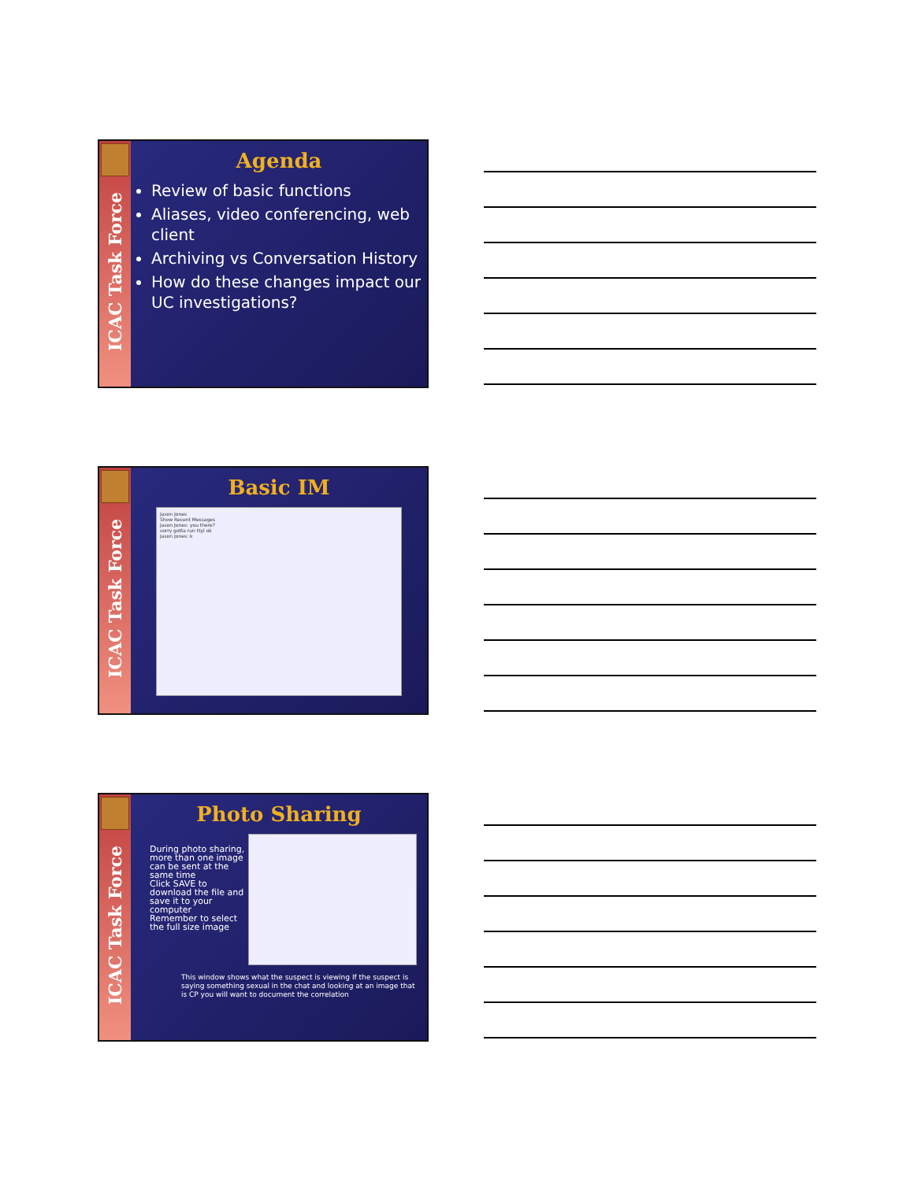ICAC Task Force
Agenda
Review of basic functions
Aliases, video conferencing, web client
Archiving vs Conversation History
How do these changes impact our UC investigations?
ICAC Task Force
Basic IM
Jason Jones
Show Recent Messages
Jason Jones: you there?
sorry gotta run ttyl ok
Jason Jones: k
ICAC Task Force
Photo Sharing
During photo sharing, more than one image can be sent at the same time
Click SAVE to download the file and save it to your computer
Remember to select the full size image
This window shows what the suspect is viewing If the suspect is saying something sexual in the chat and looking at an image that is CP you will want to document the correlation